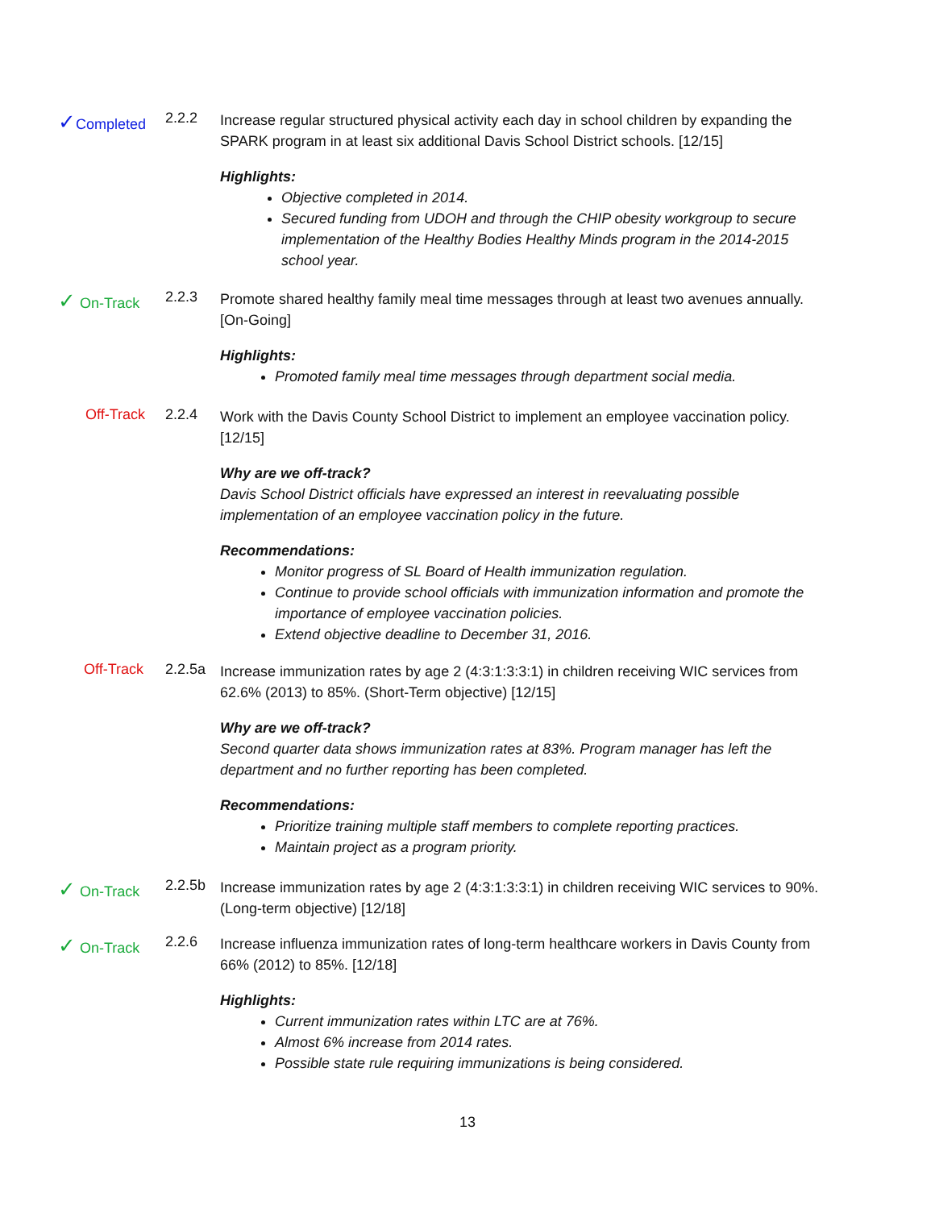✓Completed
2.2.2
Increase regular structured physical activity each day in school children by expanding the SPARK program in at least six additional Davis School District schools. [12/15]
Highlights:
Objective completed in 2014.
Secured funding from UDOH and through the CHIP obesity workgroup to secure implementation of the Healthy Bodies Healthy Minds program in the 2014-2015 school year.
✓ On-Track
2.2.3
Promote shared healthy family meal time messages through at least two avenues annually. [On-Going]
Highlights:
Promoted family meal time messages through department social media.
Off-Track
2.2.4
Work with the Davis County School District to implement an employee vaccination policy. [12/15]
Why are we off-track?
Davis School District officials have expressed an interest in reevaluating possible implementation of an employee vaccination policy in the future.
Recommendations:
Monitor progress of SL Board of Health immunization regulation.
Continue to provide school officials with immunization information and promote the importance of employee vaccination policies.
Extend objective deadline to December 31, 2016.
Off-Track
2.2.5a
Increase immunization rates by age 2 (4:3:1:3:3:1) in children receiving WIC services from 62.6% (2013) to 85%. (Short-Term objective) [12/15]
Why are we off-track?
Second quarter data shows immunization rates at 83%. Program manager has left the department and no further reporting has been completed.
Recommendations:
Prioritize training multiple staff members to complete reporting practices.
Maintain project as a program priority.
✓ On-Track
2.2.5b
Increase immunization rates by age 2 (4:3:1:3:3:1) in children receiving WIC services to 90%. (Long-term objective) [12/18]
✓ On-Track
2.2.6
Increase influenza immunization rates of long-term healthcare workers in Davis County from 66% (2012) to 85%. [12/18]
Highlights:
Current immunization rates within LTC are at 76%.
Almost 6% increase from 2014 rates.
Possible state rule requiring immunizations is being considered.
13